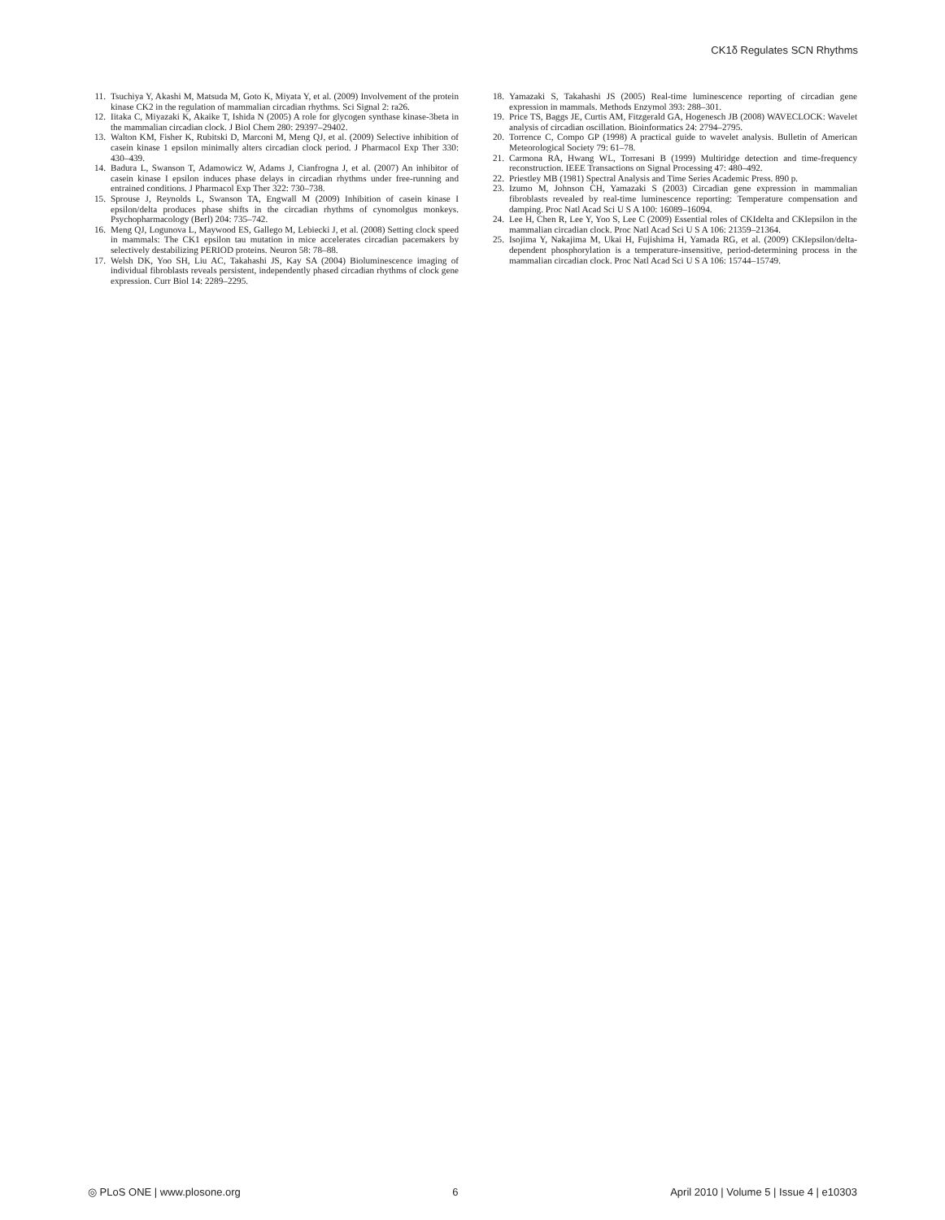CK1δ Regulates SCN Rhythms
11. Tsuchiya Y, Akashi M, Matsuda M, Goto K, Miyata Y, et al. (2009) Involvement of the protein kinase CK2 in the regulation of mammalian circadian rhythms. Sci Signal 2: ra26.
12. Iitaka C, Miyazaki K, Akaike T, Ishida N (2005) A role for glycogen synthase kinase-3beta in the mammalian circadian clock. J Biol Chem 280: 29397–29402.
13. Walton KM, Fisher K, Rubitski D, Marconi M, Meng QJ, et al. (2009) Selective inhibition of casein kinase 1 epsilon minimally alters circadian clock period. J Pharmacol Exp Ther 330: 430–439.
14. Badura L, Swanson T, Adamowicz W, Adams J, Cianfrogna J, et al. (2007) An inhibitor of casein kinase I epsilon induces phase delays in circadian rhythms under free-running and entrained conditions. J Pharmacol Exp Ther 322: 730–738.
15. Sprouse J, Reynolds L, Swanson TA, Engwall M (2009) Inhibition of casein kinase I epsilon/delta produces phase shifts in the circadian rhythms of cynomolgus monkeys. Psychopharmacology (Berl) 204: 735–742.
16. Meng QJ, Logunova L, Maywood ES, Gallego M, Lebiecki J, et al. (2008) Setting clock speed in mammals: The CK1 epsilon tau mutation in mice accelerates circadian pacemakers by selectively destabilizing PERIOD proteins. Neuron 58: 78–88.
17. Welsh DK, Yoo SH, Liu AC, Takahashi JS, Kay SA (2004) Bioluminescence imaging of individual fibroblasts reveals persistent, independently phased circadian rhythms of clock gene expression. Curr Biol 14: 2289–2295.
18. Yamazaki S, Takahashi JS (2005) Real-time luminescence reporting of circadian gene expression in mammals. Methods Enzymol 393: 288–301.
19. Price TS, Baggs JE, Curtis AM, Fitzgerald GA, Hogenesch JB (2008) WAVECLOCK: Wavelet analysis of circadian oscillation. Bioinformatics 24: 2794–2795.
20. Torrence C, Compo GP (1998) A practical guide to wavelet analysis. Bulletin of American Meteorological Society 79: 61–78.
21. Carmona RA, Hwang WL, Torresani B (1999) Multiridge detection and time-frequency reconstruction. IEEE Transactions on Signal Processing 47: 480–492.
22. Priestley MB (1981) Spectral Analysis and Time Series Academic Press. 890 p.
23. Izumo M, Johnson CH, Yamazaki S (2003) Circadian gene expression in mammalian fibroblasts revealed by real-time luminescence reporting: Temperature compensation and damping. Proc Natl Acad Sci U S A 100: 16089–16094.
24. Lee H, Chen R, Lee Y, Yoo S, Lee C (2009) Essential roles of CKIdelta and CKIepsilon in the mammalian circadian clock. Proc Natl Acad Sci U S A 106: 21359–21364.
25. Isojima Y, Nakajima M, Ukai H, Fujishima H, Yamada RG, et al. (2009) CKIepsilon/delta-dependent phosphorylation is a temperature-insensitive, period-determining process in the mammalian circadian clock. Proc Natl Acad Sci U S A 106: 15744–15749.
◎ PLoS ONE | www.plosone.org 6 April 2010 | Volume 5 | Issue 4 | e10303